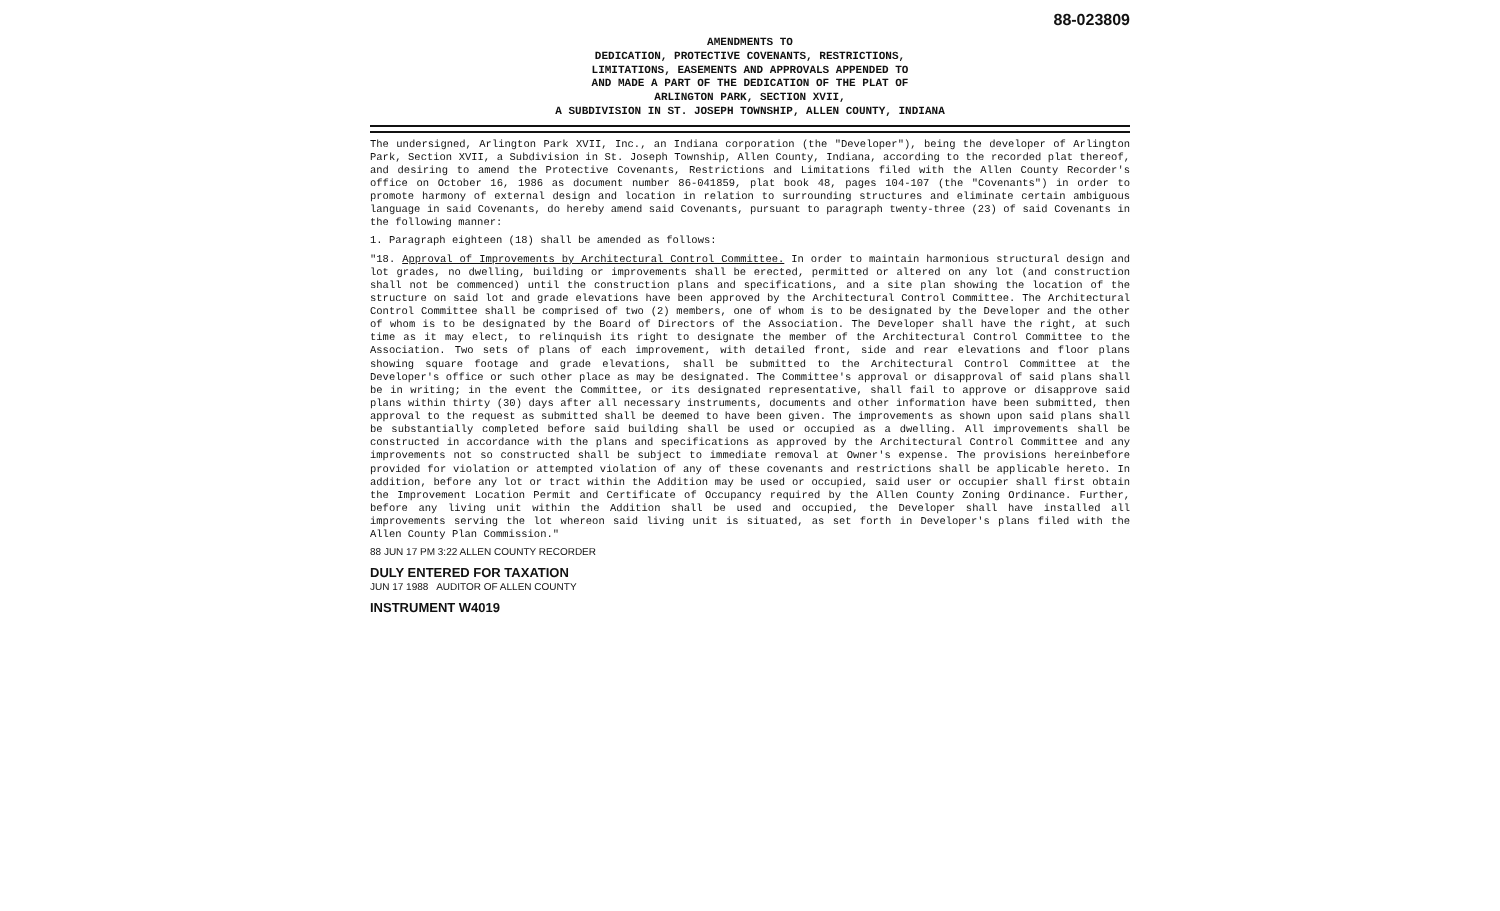88-023809
AMENDMENTS TO
DEDICATION, PROTECTIVE COVENANTS, RESTRICTIONS,
LIMITATIONS, EASEMENTS AND APPROVALS APPENDED TO
AND MADE A PART OF THE DEDICATION OF THE PLAT OF
ARLINGTON PARK, SECTION XVII,
A SUBDIVISION IN ST. JOSEPH TOWNSHIP, ALLEN COUNTY, INDIANA
The undersigned, Arlington Park XVII, Inc., an Indiana corporation (the "Developer"), being the developer of Arlington Park, Section XVII, a Subdivision in St. Joseph Township, Allen County, Indiana, according to the recorded plat thereof, and desiring to amend the Protective Covenants, Restrictions and Limitations filed with the Allen County Recorder's office on October 16, 1986 as document number 86-041859, plat book 48, pages 104-107 (the "Covenants") in order to promote harmony of external design and location in relation to surrounding structures and eliminate certain ambiguous language in said Covenants, do hereby amend said Covenants, pursuant to paragraph twenty-three (23) of said Covenants in the following manner:
1. Paragraph eighteen (18) shall be amended as follows:
"18. Approval of Improvements by Architectural Control Committee. In order to maintain harmonious structural design and lot grades, no dwelling, building or improvements shall be erected, permitted or altered on any lot (and construction shall not be commenced) until the construction plans and specifications, and a site plan showing the location of the structure on said lot and grade elevations have been approved by the Architectural Control Committee. The Architectural Control Committee shall be comprised of two (2) members, one of whom is to be designated by the Developer and the other of whom is to be designated by the Board of Directors of the Association. The Developer shall have the right, at such time as it may elect, to relinquish its right to designate the member of the Architectural Control Committee to the Association. Two sets of plans of each improvement, with detailed front, side and rear elevations and floor plans showing square footage and grade elevations, shall be submitted to the Architectural Control Committee at the Developer's office or such other place as may be designated. The Committee's approval or disapproval of said plans shall be in writing; in the event the Committee, or its designated representative, shall fail to approve or disapprove said plans within thirty (30) days after all necessary instruments, documents and other information have been submitted, then approval to the request as submitted shall be deemed to have been given. The improvements as shown upon said plans shall be substantially completed before said building shall be used or occupied as a dwelling. All improvements shall be constructed in accordance with the plans and specifications as approved by the Architectural Control Committee and any improvements not so constructed shall be subject to immediate removal at Owner's expense. The provisions hereinbefore provided for violation or attempted violation of any of these covenants and restrictions shall be applicable hereto. In addition, before any lot or tract within the Addition may be used or occupied, said user or occupier shall first obtain the Improvement Location Permit and Certificate of Occupancy required by the Allen County Zoning Ordinance. Further, before any living unit within the Addition shall be used and occupied, the Developer shall have installed all improvements serving the lot whereon said living unit is situated, as set forth in Developer's plans filed with the Allen County Plan Commission."
88 JUN 17 PM 3:22 ALLEN COUNTY RECORDER
DULY ENTERED FOR TAXATION
JUN 17 1988 AUDITOR OF ALLEN COUNTY
INSTRUMENT W4019